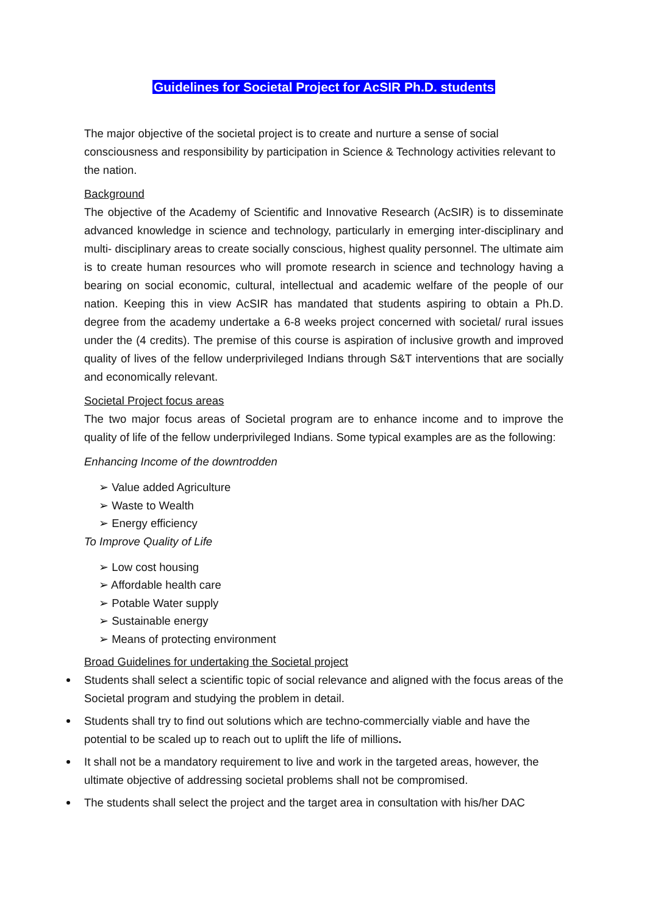Guidelines for Societal Project for AcSIR Ph.D. students
The major objective of the societal project is to create and nurture a sense of social consciousness and responsibility by participation in Science & Technology activities relevant to the nation.
Background
The objective of the Academy of Scientific and Innovative Research (AcSIR) is to disseminate advanced knowledge in science and technology, particularly in emerging inter-disciplinary and multi- disciplinary areas to create socially conscious, highest quality personnel. The ultimate aim is to create human resources who will promote research in science and technology having a bearing on social economic, cultural, intellectual and academic welfare of the people of our nation. Keeping this in view AcSIR has mandated that students aspiring to obtain a Ph.D. degree from the academy undertake a 6-8 weeks project concerned with societal/ rural issues under the (4 credits). The premise of this course is aspiration of inclusive growth and improved quality of lives of the fellow underprivileged Indians through S&T interventions that are socially and economically relevant.
Societal Project focus areas
The two major focus areas of Societal program are to enhance income and to improve the quality of life of the fellow underprivileged Indians. Some typical examples are as the following:
Enhancing Income of the downtrodden
➢ Value added Agriculture
➢ Waste to Wealth
➢ Energy efficiency
To Improve Quality of Life
➢ Low cost housing
➢ Affordable health care
➢ Potable Water supply
➢ Sustainable energy
➢ Means of protecting environment
Broad Guidelines for undertaking the Societal project
Students shall select a scientific topic of social relevance and aligned with the focus areas of the Societal program and studying the problem in detail.
Students shall try to find out solutions which are techno-commercially viable and have the potential to be scaled up to reach out to uplift the life of millions.
It shall not be a mandatory requirement to live and work in the targeted areas, however, the ultimate objective of addressing societal problems shall not be compromised.
The students shall select the project and the target area in consultation with his/her DAC